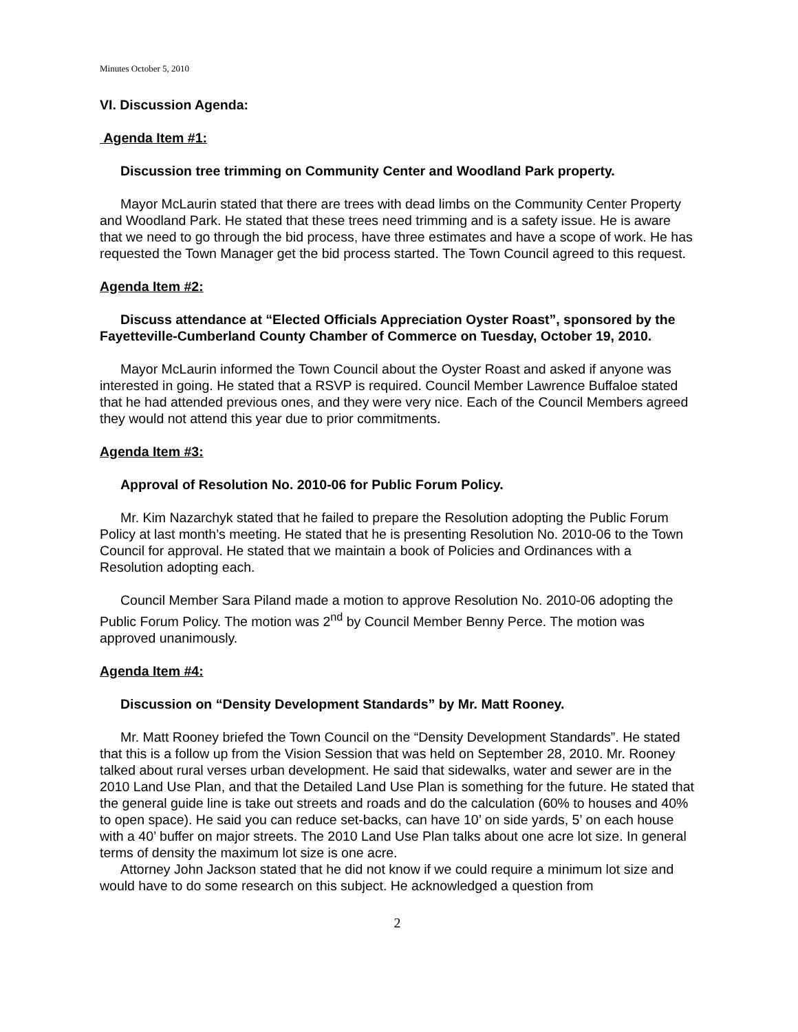Minutes October 5, 2010
VI. Discussion Agenda:
Agenda Item #1:
Discussion tree trimming on Community Center and Woodland Park property.
Mayor McLaurin stated that there are trees with dead limbs on the Community Center Property and Woodland Park. He stated that these trees need trimming and is a safety issue. He is aware that we need to go through the bid process, have three estimates and have a scope of work. He has requested the Town Manager get the bid process started. The Town Council agreed to this request.
Agenda Item #2:
Discuss attendance at “Elected Officials Appreciation Oyster Roast”, sponsored by the Fayetteville-Cumberland County Chamber of Commerce on Tuesday, October 19, 2010.
Mayor McLaurin informed the Town Council about the Oyster Roast and asked if anyone was interested in going. He stated that a RSVP is required. Council Member Lawrence Buffaloe stated that he had attended previous ones, and they were very nice. Each of the Council Members agreed they would not attend this year due to prior commitments.
Agenda Item #3:
Approval of Resolution No. 2010-06 for Public Forum Policy.
Mr. Kim Nazarchyk stated that he failed to prepare the Resolution adopting the Public Forum Policy at last month’s meeting. He stated that he is presenting Resolution No. 2010-06 to the Town Council for approval. He stated that we maintain a book of Policies and Ordinances with a Resolution adopting each.
Council Member Sara Piland made a motion to approve Resolution No. 2010-06 adopting the Public Forum Policy. The motion was 2<sup>nd</sup> by Council Member Benny Perce. The motion was approved unanimously.
Agenda Item #4:
Discussion on “Density Development Standards” by Mr. Matt Rooney.
Mr. Matt Rooney briefed the Town Council on the “Density Development Standards”. He stated that this is a follow up from the Vision Session that was held on September 28, 2010. Mr. Rooney talked about rural verses urban development. He said that sidewalks, water and sewer are in the 2010 Land Use Plan, and that the Detailed Land Use Plan is something for the future. He stated that the general guide line is take out streets and roads and do the calculation (60% to houses and 40% to open space). He said you can reduce set-backs, can have 10’ on side yards, 5’ on each house with a 40’ buffer on major streets. The 2010 Land Use Plan talks about one acre lot size. In general terms of density the maximum lot size is one acre.
Attorney John Jackson stated that he did not know if we could require a minimum lot size and would have to do some research on this subject. He acknowledged a question from
2